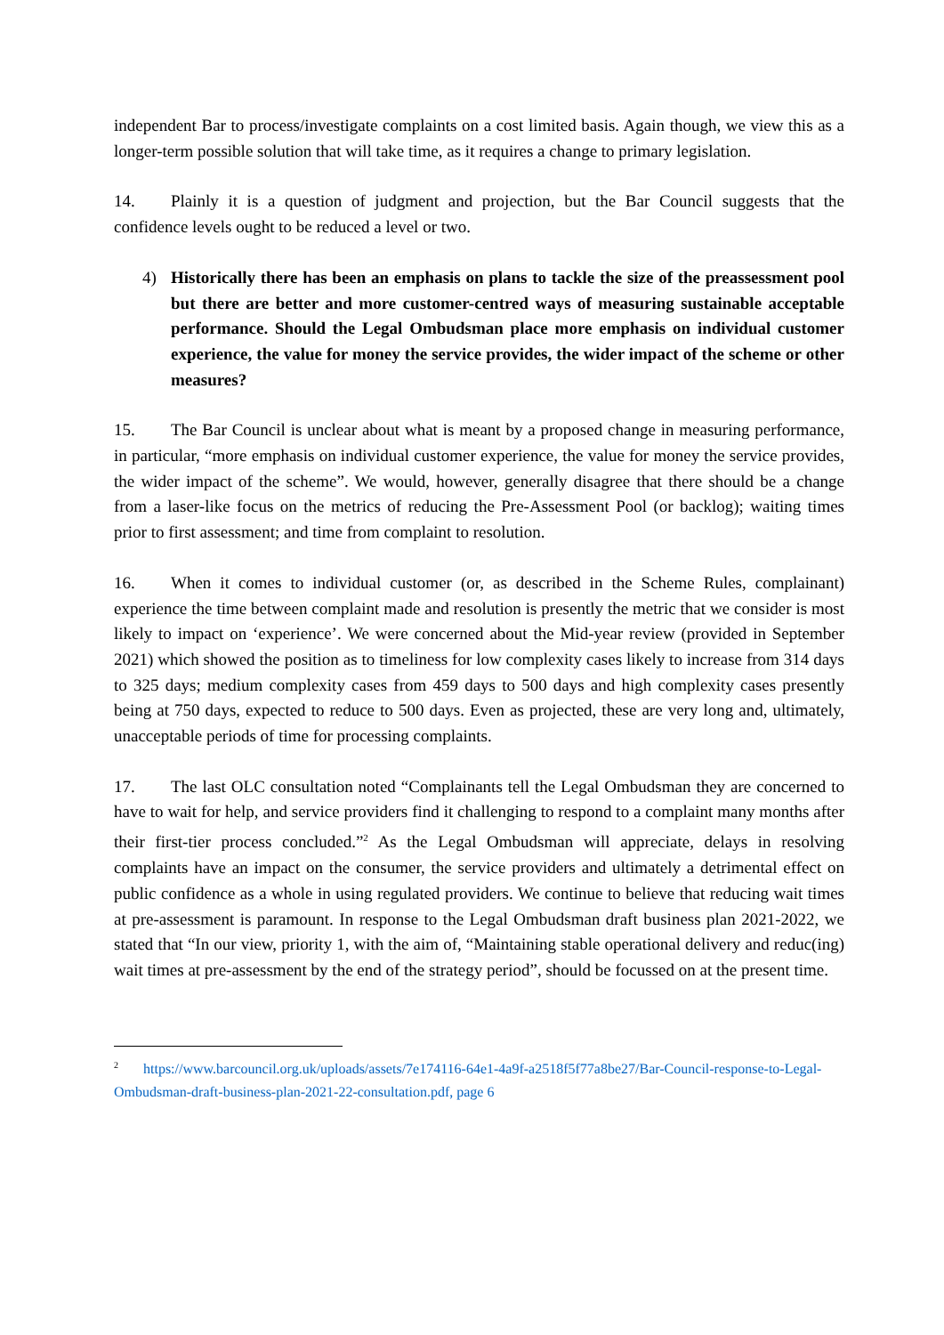independent Bar to process/investigate complaints on a cost limited basis. Again though, we view this as a longer-term possible solution that will take time, as it requires a change to primary legislation.
14. Plainly it is a question of judgment and projection, but the Bar Council suggests that the confidence levels ought to be reduced a level or two.
4) Historically there has been an emphasis on plans to tackle the size of the preassessment pool but there are better and more customer-centred ways of measuring sustainable acceptable performance. Should the Legal Ombudsman place more emphasis on individual customer experience, the value for money the service provides, the wider impact of the scheme or other measures?
15. The Bar Council is unclear about what is meant by a proposed change in measuring performance, in particular, “more emphasis on individual customer experience, the value for money the service provides, the wider impact of the scheme”. We would, however, generally disagree that there should be a change from a laser-like focus on the metrics of reducing the Pre-Assessment Pool (or backlog); waiting times prior to first assessment; and time from complaint to resolution.
16. When it comes to individual customer (or, as described in the Scheme Rules, complainant) experience the time between complaint made and resolution is presently the metric that we consider is most likely to impact on ‘experience’. We were concerned about the Mid-year review (provided in September 2021) which showed the position as to timeliness for low complexity cases likely to increase from 314 days to 325 days; medium complexity cases from 459 days to 500 days and high complexity cases presently being at 750 days, expected to reduce to 500 days. Even as projected, these are very long and, ultimately, unacceptable periods of time for processing complaints.
17. The last OLC consultation noted “Complainants tell the Legal Ombudsman they are concerned to have to wait for help, and service providers find it challenging to respond to a complaint many months after their first-tier process concluded.”<sup>2</sup> As the Legal Ombudsman will appreciate, delays in resolving complaints have an impact on the consumer, the service providers and ultimately a detrimental effect on public confidence as a whole in using regulated providers. We continue to believe that reducing wait times at pre-assessment is paramount. In response to the Legal Ombudsman draft business plan 2021-2022, we stated that “In our view, priority 1, with the aim of, “Maintaining stable operational delivery and reduc(ing) wait times at pre-assessment by the end of the strategy period”, should be focussed on at the present time.
<sup>2</sup> https://www.barcouncil.org.uk/uploads/assets/7e174116-64e1-4a9f-a2518f5f77a8be27/Bar-Council-response-to-Legal-Ombudsman-draft-business-plan-2021-22-consultation.pdf, page 6